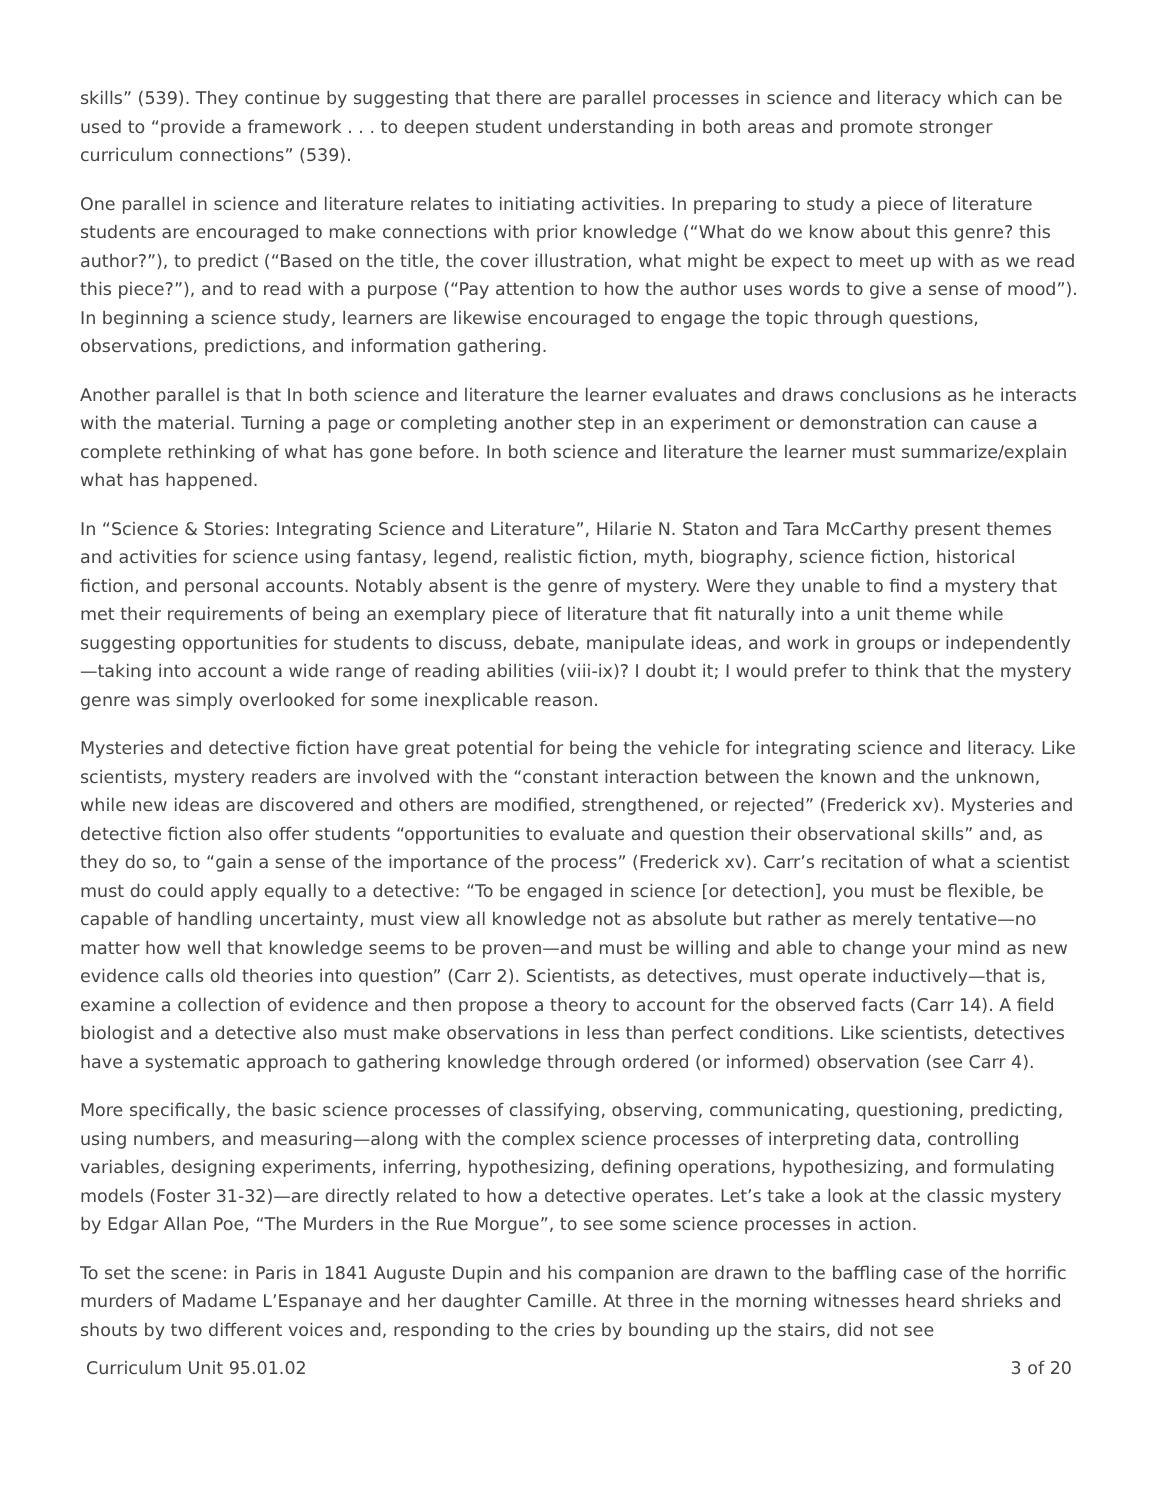skills” (539). They continue by suggesting that there are parallel processes in science and literacy which can be used to “provide a framework . . . to deepen student understanding in both areas and promote stronger curriculum connections” (539).
One parallel in science and literature relates to initiating activities. In preparing to study a piece of literature students are encouraged to make connections with prior knowledge (“What do we know about this genre? this author?”), to predict (“Based on the title, the cover illustration, what might be expect to meet up with as we read this piece?”), and to read with a purpose (“Pay attention to how the author uses words to give a sense of mood”). In beginning a science study, learners are likewise encouraged to engage the topic through questions, observations, predictions, and information gathering.
Another parallel is that In both science and literature the learner evaluates and draws conclusions as he interacts with the material. Turning a page or completing another step in an experiment or demonstration can cause a complete rethinking of what has gone before. In both science and literature the learner must summarize/explain what has happened.
In “Science & Stories: Integrating Science and Literature”, Hilarie N. Staton and Tara McCarthy present themes and activities for science using fantasy, legend, realistic fiction, myth, biography, science fiction, historical fiction, and personal accounts. Notably absent is the genre of mystery. Were they unable to find a mystery that met their requirements of being an exemplary piece of literature that fit naturally into a unit theme while suggesting opportunities for students to discuss, debate, manipulate ideas, and work in groups or independently—taking into account a wide range of reading abilities (viii-ix)? I doubt it; I would prefer to think that the mystery genre was simply overlooked for some inexplicable reason.
Mysteries and detective fiction have great potential for being the vehicle for integrating science and literacy. Like scientists, mystery readers are involved with the “constant interaction between the known and the unknown, while new ideas are discovered and others are modified, strengthened, or rejected” (Frederick xv). Mysteries and detective fiction also offer students “opportunities to evaluate and question their observational skills” and, as they do so, to “gain a sense of the importance of the process” (Frederick xv). Carr’s recitation of what a scientist must do could apply equally to a detective: “To be engaged in science [or detection], you must be flexible, be capable of handling uncertainty, must view all knowledge not as absolute but rather as merely tentative—no matter how well that knowledge seems to be proven—and must be willing and able to change your mind as new evidence calls old theories into question” (Carr 2). Scientists, as detectives, must operate inductively—that is, examine a collection of evidence and then propose a theory to account for the observed facts (Carr 14). A field biologist and a detective also must make observations in less than perfect conditions. Like scientists, detectives have a systematic approach to gathering knowledge through ordered (or informed) observation (see Carr 4).
More specifically, the basic science processes of classifying, observing, communicating, questioning, predicting, using numbers, and measuring—along with the complex science processes of interpreting data, controlling variables, designing experiments, inferring, hypothesizing, defining operations, hypothesizing, and formulating models (Foster 31-32)—are directly related to how a detective operates. Let’s take a look at the classic mystery by Edgar Allan Poe, “The Murders in the Rue Morgue”, to see some science processes in action.
To set the scene: in Paris in 1841 Auguste Dupin and his companion are drawn to the baffling case of the horrific murders of Madame L’Espanaye and her daughter Camille. At three in the morning witnesses heard shrieks and shouts by two different voices and, responding to the cries by bounding up the stairs, did not see
Curriculum Unit 95.01.02 3 of 20